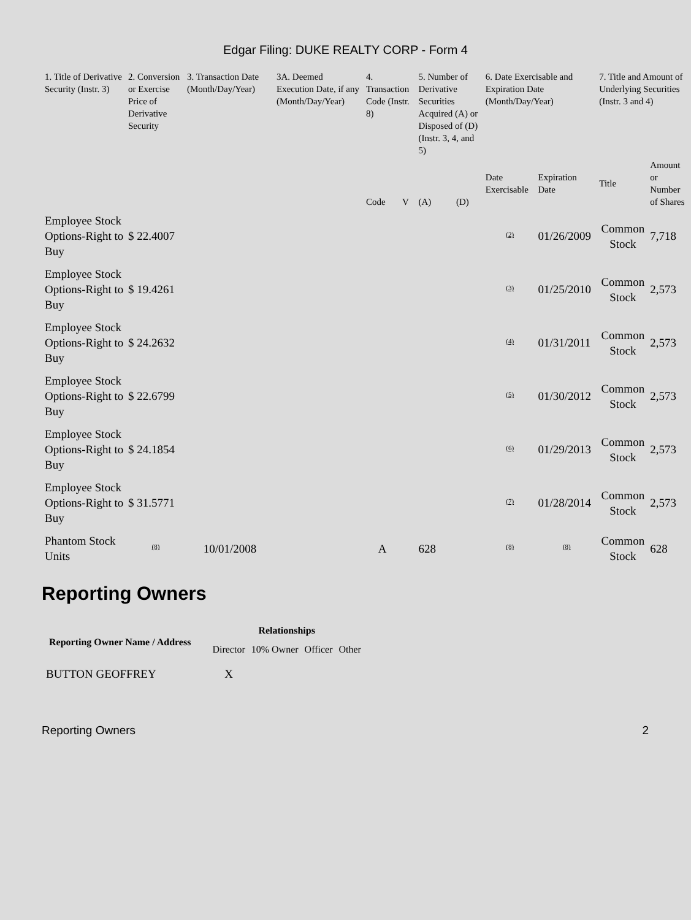Edgar Filing: DUKE REALTY CORP - Form 4
| 1. Title of Derivative Security (Instr. 3) | 2. Conversion or Exercise Price of Derivative Security | 3. Transaction Date (Month/Day/Year) | 3A. Deemed Execution Date, if any (Month/Day/Year) | 4. Transaction Code (Instr. 8) | | 5. Number of Derivative Securities Acquired (A) or Disposed of (D) (Instr. 3, 4, and 5) | | 6. Date Exercisable and Expiration Date (Month/Day/Year) | | 7. Title and Amount of Underlying Securities (Instr. 3 and 4) | |
| --- | --- | --- | --- | --- | --- | --- | --- | --- | --- | --- | --- |
| | | | | Code | V | (A) | (D) | Date Exercisable | Expiration Date | Title | Amount or Number of Shares |
| Employee Stock Options-Right to Buy | $ 22.4007 | | | | | | | <sup>(2)</sup> | 01/26/2009 | Common Stock | 7,718 |
| Employee Stock Options-Right to Buy | $ 19.4261 | | | | | | | <sup>(3)</sup> | 01/25/2010 | Common Stock | 2,573 |
| Employee Stock Options-Right to Buy | $ 24.2632 | | | | | | | <sup>(4)</sup> | 01/31/2011 | Common Stock | 2,573 |
| Employee Stock Options-Right to Buy | $ 22.6799 | | | | | | | <sup>(5)</sup> | 01/30/2012 | Common Stock | 2,573 |
| Employee Stock Options-Right to Buy | $ 24.1854 | | | | | | | <sup>(6)</sup> | 01/29/2013 | Common Stock | 2,573 |
| Employee Stock Options-Right to Buy | $ 31.5771 | | | | | | | <sup>(7)</sup> | 01/28/2014 | Common Stock | 2,573 |
| Phantom Stock Units | <sup>(8)</sup> | 10/01/2008 | | A | | 628 | | <sup>(8)</sup> | <sup>(8)</sup> | Common Stock | 628 |
Reporting Owners
| Reporting Owner Name / Address | Relationships | | | |
| --- | --- | --- | --- | --- |
| | Director | 10% Owner | Officer | Other |
| BUTTON GEOFFREY | X | | | |
Reporting Owners 2